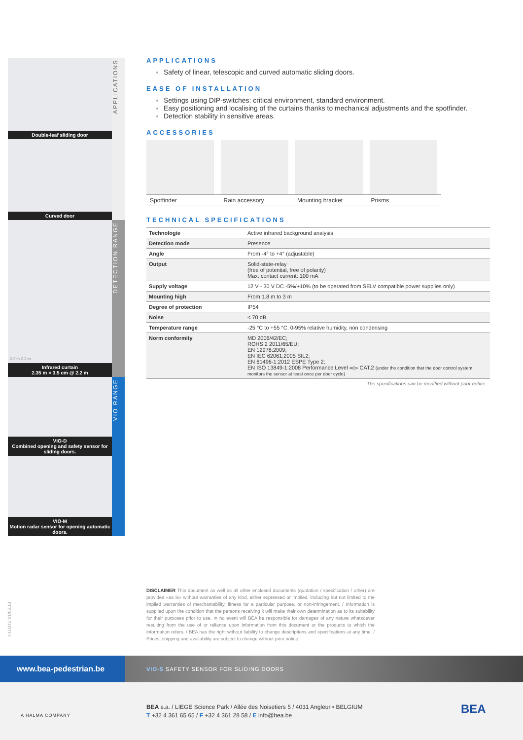Double-leaf sliding door
APPLICATIONS
Curved door
2.2 m 2.3 m
Infrared curtain
2.35 m × 3.5 cm @ 2.2 m
DETECTION RANGE
VIO-D
Combined opening and safety sensor for sliding doors.
VIO RANGE
VIO-M
Motion radar sensor for opening automatic doors.
APPLICATIONS
Safety of linear, telescopic and curved automatic sliding doors.
EASE OF INSTALLATION
Settings using DIP-switches: critical environment, standard environment.
Easy positioning and localising of the curtains thanks to mechanical adjustments and the spotfinder.
Detection stability in sensitive areas.
ACCESSORIES
Spotfinder Rain accessory Mounting bracket Prisms
TECHNICAL SPECIFICATIONS
| Technologie | Active infrared background analysis |
| Detection mode | Presence |
| Angle | From -4° to +4° (adjustable) |
| Output | Solid-state-relay (free of potential, free of polarity) Max. contact current: 100 mA |
| Supply voltage | 12 V - 30 V DC -5%/+10% (to be operated from SELV compatible power supplies only) |
| Mounting high | From 1.8 m to 3 m |
| Degree of protection | IP54 |
| Noise | < 70 dB |
| Temperature range | -25 °C to +55 °C; 0-95% relative humidity, non condensing |
| Norm conformity | MD 2006/42/EC; ROHS 2 2011/65/EU; EN 12978:2009; EN IEC 62061:2005 SIL2; EN 61496-1:2012 ESPE Type 2; EN ISO 13849-1:2008 Performance Level «c» CAT.2 (under the condition that the door control system monitors the sensor at least once per door cycle) |
The specifications can be modified without prior notice.
44.0341 V1/06.13
DISCLAIMER This document as well as all other enclosed documents (quotation / specification / other) are provided «as is» without warranties of any kind, either expressed or implied, including but not limited to the implied warranties of merchantability, fitness for a particular purpose, or non-infringement. / Information is supplied upon the condition that the persons receiving it will make their own determination as to its suitability for their purposes prior to use. In no event will BEA be responsible for damages of any nature whatsoever resulting from the use of or reliance upon information from this document or the products to which the information refers. / BEA has the right without liability to change descriptions and specifications at any time. / Prices, shipping and availability are subject to change without prior notice.
www.bea-pedestrian.be
VIO-S SAFETY SENSOR FOR SLIDING DOORS
A HALMA COMPANY
BEA s.a. / LIEGE Science Park / Allée des Noisetiers 5 / 4031 Angleur • BELGIUM
T +32 4 361 65 65 / F +32 4 361 28 58 / E info@bea.be
BEA